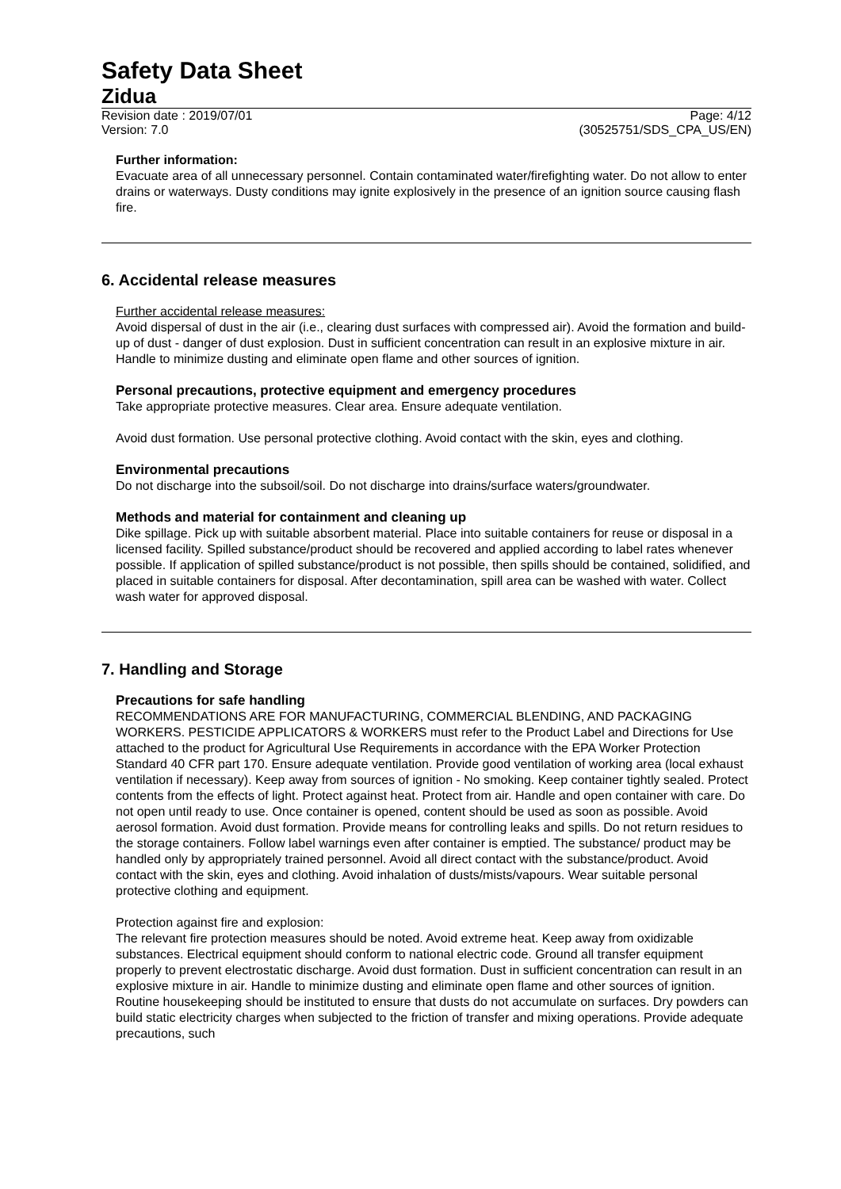Safety Data Sheet
Zidua
Revision date : 2019/07/01 Page: 4/12
Version: 7.0 (30525751/SDS_CPA_US/EN)
Further information:
Evacuate area of all unnecessary personnel. Contain contaminated water/firefighting water. Do not allow to enter drains or waterways. Dusty conditions may ignite explosively in the presence of an ignition source causing flash fire.
6. Accidental release measures
Further accidental release measures:
Avoid dispersal of dust in the air (i.e., clearing dust surfaces with compressed air). Avoid the formation and build-up of dust - danger of dust explosion. Dust in sufficient concentration can result in an explosive mixture in air. Handle to minimize dusting and eliminate open flame and other sources of ignition.
Personal precautions, protective equipment and emergency procedures
Take appropriate protective measures. Clear area. Ensure adequate ventilation.
Avoid dust formation. Use personal protective clothing. Avoid contact with the skin, eyes and clothing.
Environmental precautions
Do not discharge into the subsoil/soil. Do not discharge into drains/surface waters/groundwater.
Methods and material for containment and cleaning up
Dike spillage. Pick up with suitable absorbent material. Place into suitable containers for reuse or disposal in a licensed facility. Spilled substance/product should be recovered and applied according to label rates whenever possible. If application of spilled substance/product is not possible, then spills should be contained, solidified, and placed in suitable containers for disposal. After decontamination, spill area can be washed with water. Collect wash water for approved disposal.
7. Handling and Storage
Precautions for safe handling
RECOMMENDATIONS ARE FOR MANUFACTURING, COMMERCIAL BLENDING, AND PACKAGING WORKERS. PESTICIDE APPLICATORS & WORKERS must refer to the Product Label and Directions for Use attached to the product for Agricultural Use Requirements in accordance with the EPA Worker Protection Standard 40 CFR part 170. Ensure adequate ventilation. Provide good ventilation of working area (local exhaust ventilation if necessary). Keep away from sources of ignition - No smoking. Keep container tightly sealed. Protect contents from the effects of light. Protect against heat. Protect from air. Handle and open container with care. Do not open until ready to use. Once container is opened, content should be used as soon as possible. Avoid aerosol formation. Avoid dust formation. Provide means for controlling leaks and spills. Do not return residues to the storage containers. Follow label warnings even after container is emptied. The substance/ product may be handled only by appropriately trained personnel. Avoid all direct contact with the substance/product. Avoid contact with the skin, eyes and clothing. Avoid inhalation of dusts/mists/vapours. Wear suitable personal protective clothing and equipment.
Protection against fire and explosion:
The relevant fire protection measures should be noted. Avoid extreme heat. Keep away from oxidizable substances. Electrical equipment should conform to national electric code. Ground all transfer equipment properly to prevent electrostatic discharge. Avoid dust formation. Dust in sufficient concentration can result in an explosive mixture in air. Handle to minimize dusting and eliminate open flame and other sources of ignition. Routine housekeeping should be instituted to ensure that dusts do not accumulate on surfaces. Dry powders can build static electricity charges when subjected to the friction of transfer and mixing operations. Provide adequate precautions, such